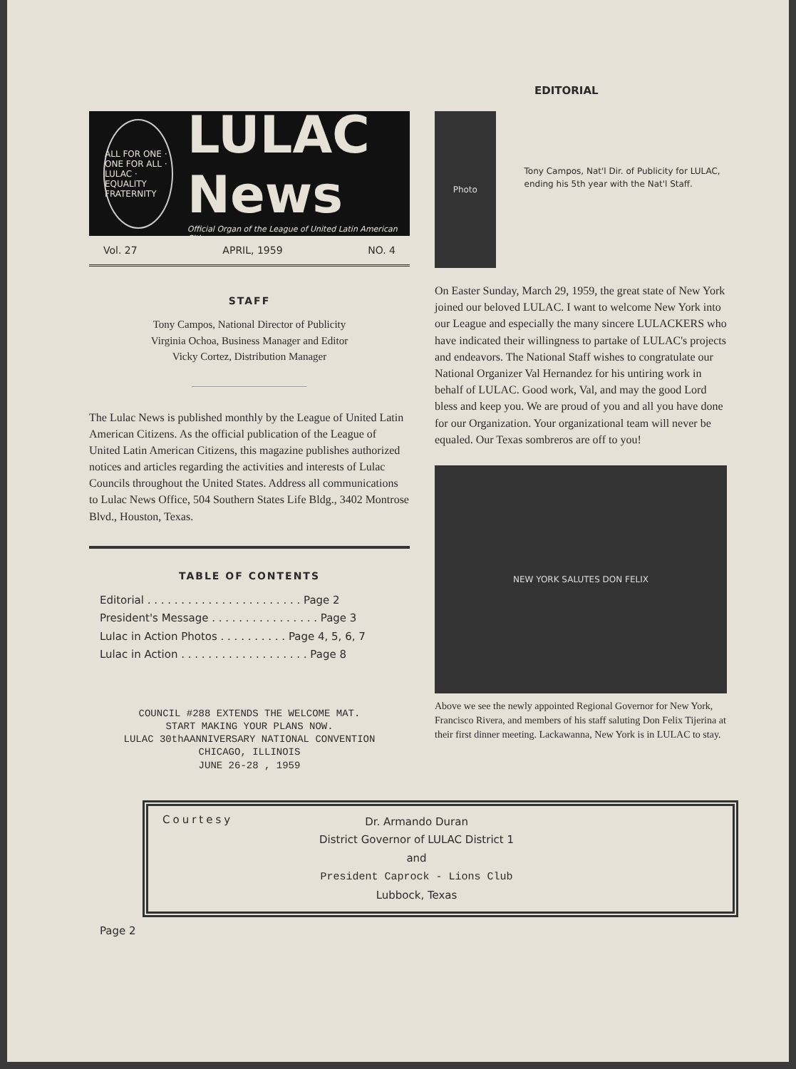EDITORIAL
ALL FOR ONE · ONE FOR ALL · LULAC · EQUALITY FRATERNITY
LULAC News
Official Organ of the League of United Latin American Citizens
Vol. 27 APRIL, 1959 NO. 4
STAFF
Tony Campos, National Director of Publicity
Virginia Ochoa, Business Manager and Editor
Vicky Cortez, Distribution Manager
The Lulac News is published monthly by the League of United Latin American Citizens. As the official publication of the League of United Latin American Citizens, this magazine publishes authorized notices and articles regarding the activities and interests of Lulac Councils throughout the United States. Address all communications to Lulac News Office, 504 Southern States Life Bldg., 3402 Montrose Blvd., Houston, Texas.
TABLE OF CONTENTS
Editorial . . . . . . . . . . . . . . . . . . . . . . . Page 2
President's Message . . . . . . . . . . . . . . . . Page 3
Lulac in Action Photos . . . . . . . . . . Page 4, 5, 6, 7
Lulac in Action . . . . . . . . . . . . . . . . . . . Page 8
COUNCIL #288 EXTENDS THE WELCOME MAT.
START MAKING YOUR PLANS NOW.
LULAC 30thAANNIVERSARY NATIONAL CONVENTION
CHICAGO, ILLINOIS
JUNE 26-28 , 1959
Photo
Tony Campos, Nat'l Dir. of Publicity for LULAC, ending his 5th year with the Nat'l Staff.
On Easter Sunday, March 29, 1959, the great state of New York joined our beloved LULAC. I want to welcome New York into our League and especially the many sincere LULACKERS who have indicated their willingness to partake of LULAC's projects and endeavors. The National Staff wishes to congratulate our National Organizer Val Hernandez for his untiring work in behalf of LULAC. Good work, Val, and may the good Lord bless and keep you. We are proud of you and all you have done for our Organization. Your organizational team will never be equaled. Our Texas sombreros are off to you!
NEW YORK SALUTES DON FELIX
Above we see the newly appointed Regional Governor for New York, Francisco Rivera, and members of his staff saluting Don Felix Tijerina at their first dinner meeting. Lackawanna, New York is in LULAC to stay.
Courtesy
Dr. Armando Duran
District Governor of LULAC District 1
and
President Caprock - Lions Club
Lubbock, Texas
Page 2